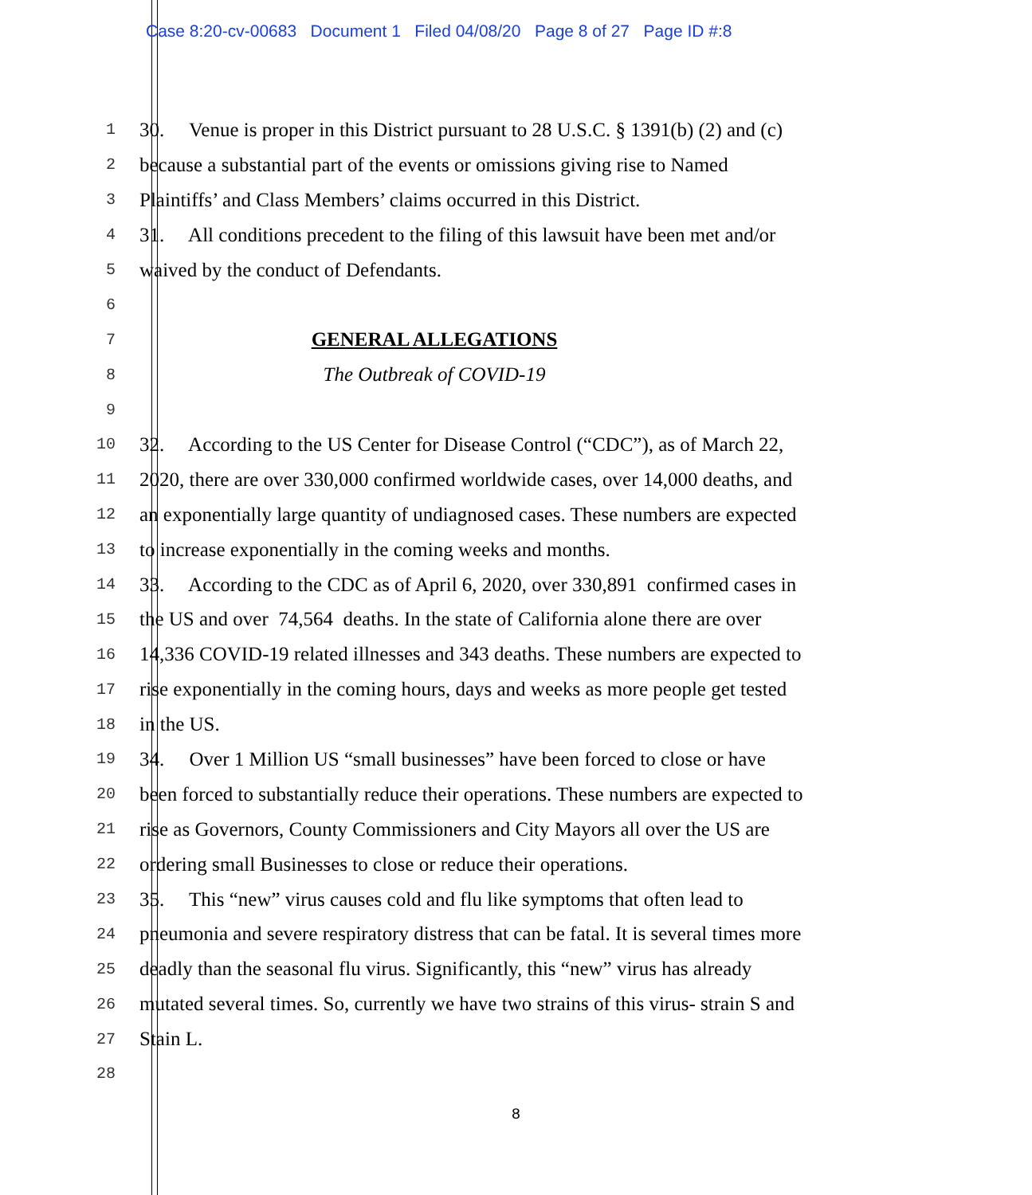Case 8:20-cv-00683 Document 1 Filed 04/08/20 Page 8 of 27 Page ID #:8
1 30. Venue is proper in this District pursuant to 28 U.S.C. § 1391(b) (2) and (c)
2 because a substantial part of the events or omissions giving rise to Named
3 Plaintiffs’ and Class Members’ claims occurred in this District.
4 31. All conditions precedent to the filing of this lawsuit have been met and/or
5 waived by the conduct of Defendants.
6
7 GENERAL ALLEGATIONS
8 The Outbreak of COVID-19
9
10 32. According to the US Center for Disease Control (“CDC”), as of March 22,
11 2020, there are over 330,000 confirmed worldwide cases, over 14,000 deaths, and
12 an exponentially large quantity of undiagnosed cases. These numbers are expected
13 to increase exponentially in the coming weeks and months.
14 33. According to the CDC as of April 6, 2020, over 330,891 confirmed cases in
15 the US and over 74,564 deaths. In the state of California alone there are over
16 14,336 COVID-19 related illnesses and 343 deaths. These numbers are expected to
17 rise exponentially in the coming hours, days and weeks as more people get tested
18 in the US.
19 34. Over 1 Million US “small businesses” have been forced to close or have
20 been forced to substantially reduce their operations. These numbers are expected to
21 rise as Governors, County Commissioners and City Mayors all over the US are
22 ordering small Businesses to close or reduce their operations.
23 35. This “new” virus causes cold and flu like symptoms that often lead to
24 pneumonia and severe respiratory distress that can be fatal. It is several times more
25 deadly than the seasonal flu virus. Significantly, this “new” virus has already
26 mutated several times. So, currently we have two strains of this virus- strain S and
27 Stain L.
28
8